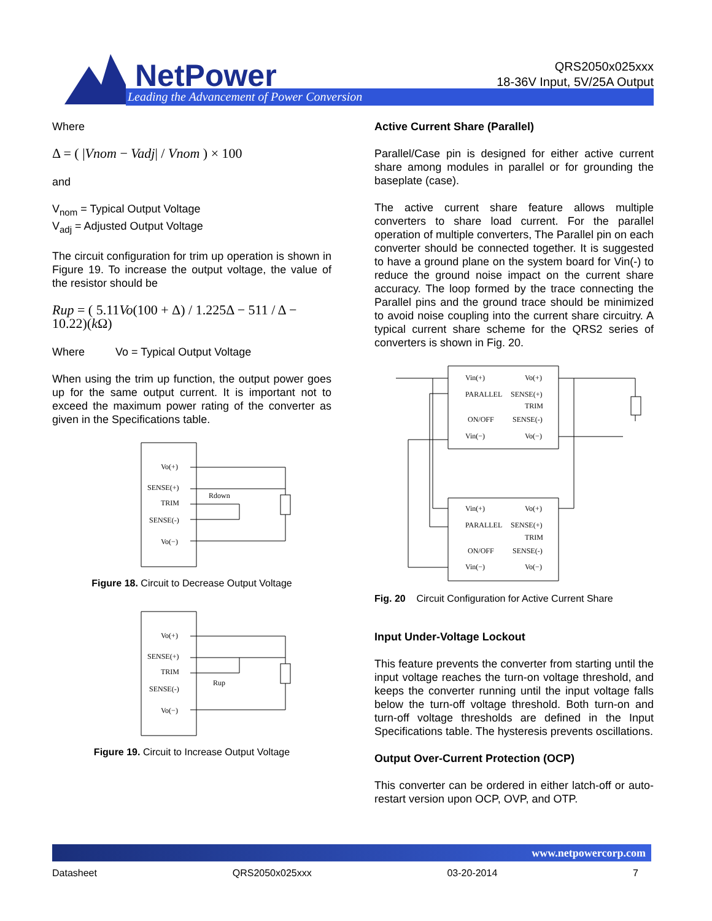NetPower
Leading the Advancement of Power Conversion
QRS2050x025xxx
18-36V Input, 5V/25A Output
Where
Δ = ( |Vnom − Vadj| / Vnom ) × 100
and
V<sub>nom</sub> = Typical Output Voltage
V<sub>adj</sub> = Adjusted Output Voltage
The circuit configuration for trim up operation is shown in Figure 19. To increase the output voltage, the value of the resistor should be
Rup = ( 5.11Vo(100 + Δ) / 1.225Δ − 511 / Δ − 10.22)(k Ω)
Where Vo = Typical Output Voltage
When using the trim up function, the output power goes up for the same output current. It is important not to exceed the maximum power rating of the converter as given in the Specifications table.
Vo(+)
SENSE(+)
TRIM
SENSE(-)
Vo(−)
Rdown
Figure 18. Circuit to Decrease Output Voltage
Vo(+)
SENSE(+)
TRIM
SENSE(-)
Vo(−)
Rup
Figure 19. Circuit to Increase Output Voltage
Active Current Share (Parallel)
Parallel/Case pin is designed for either active current share among modules in parallel or for grounding the baseplate (case).
The active current share feature allows multiple converters to share load current. For the parallel operation of multiple converters, The Parallel pin on each converter should be connected together. It is suggested to have a ground plane on the system board for Vin(-) to reduce the ground noise impact on the current share accuracy. The loop formed by the trace connecting the Parallel pins and the ground trace should be minimized to avoid noise coupling into the current share circuitry. A typical current share scheme for the QRS2 series of converters is shown in Fig. 20.
Vin(+)
PARALLEL
ON/OFF
Vin(−)
Vo(+)
SENSE(+)
TRIM
SENSE(-)
Vo(−)
Vin(+)
PARALLEL
ON/OFF
Vin(−)
Vo(+)
SENSE(+)
TRIM
SENSE(-)
Vo(−)
Fig. 20 Circuit Configuration for Active Current Share
Input Under-Voltage Lockout
This feature prevents the converter from starting until the input voltage reaches the turn-on voltage threshold, and keeps the converter running until the input voltage falls below the turn-off voltage threshold. Both turn-on and turn-off voltage thresholds are defined in the Input Specifications table. The hysteresis prevents oscillations.
Output Over-Current Protection (OCP)
This converter can be ordered in either latch-off or auto-restart version upon OCP, OVP, and OTP.
www.netpowercorp.com
Datasheet QRS2050x025xxx 03-20-2014 7